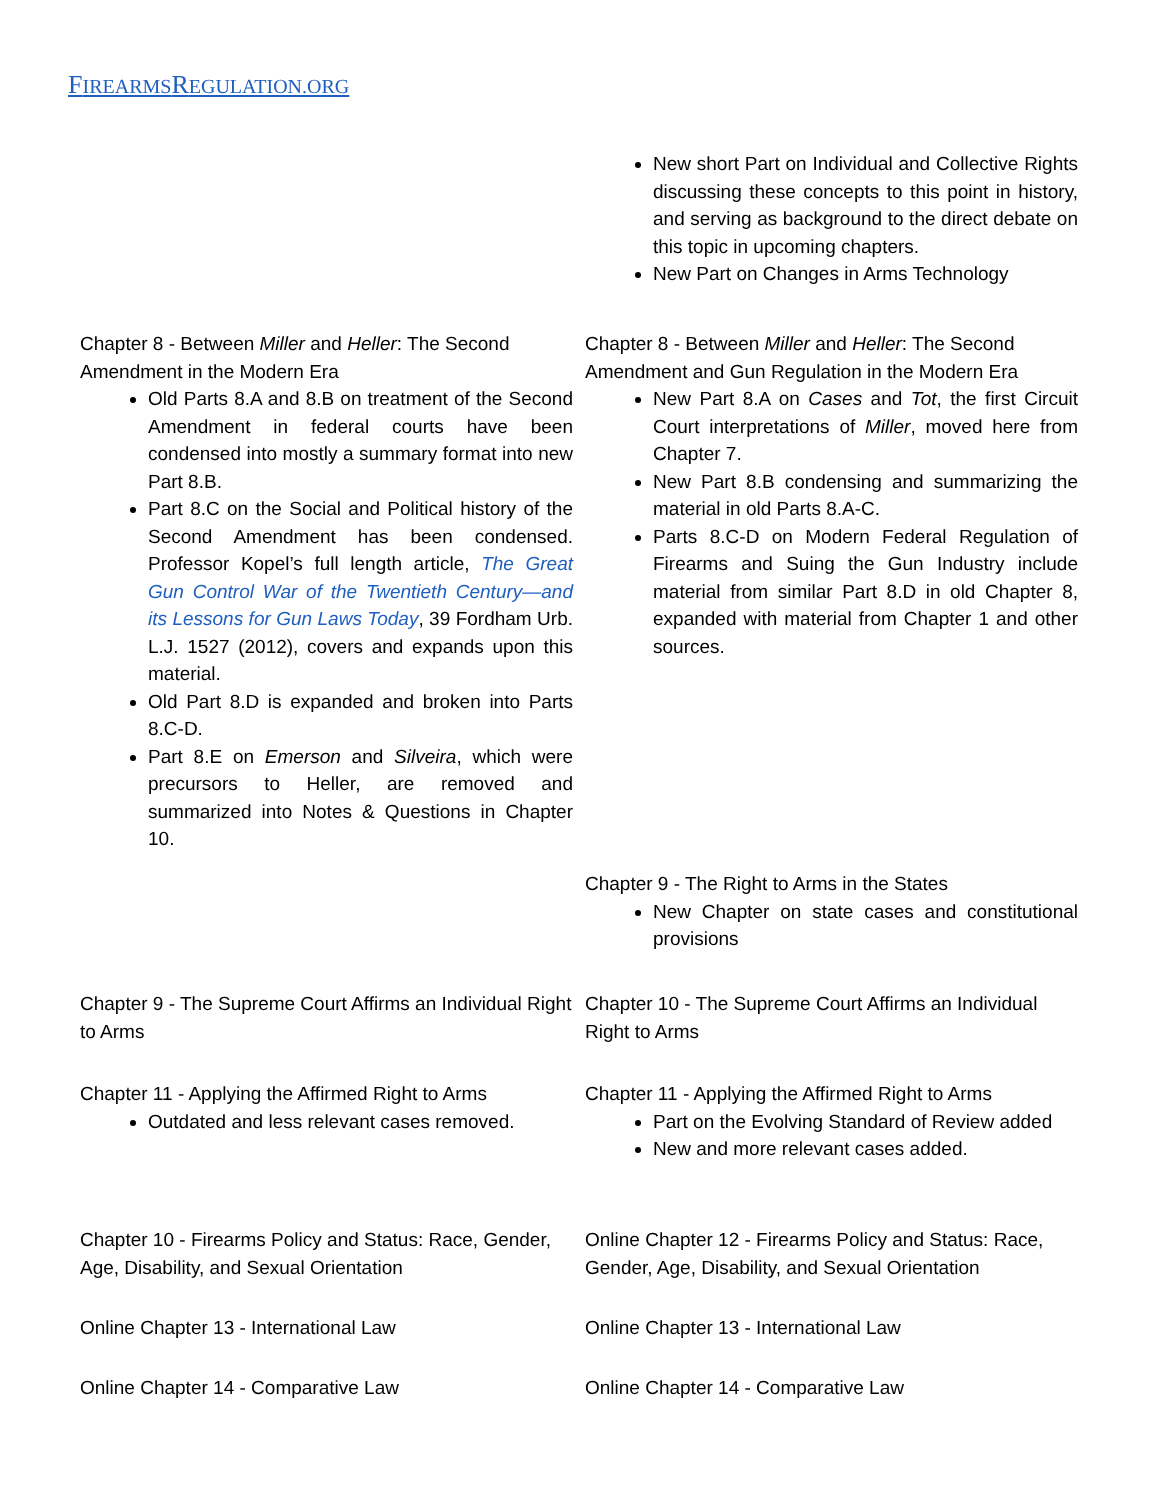FIREARMSREGULATION.ORG
| | New short Part on Individual and Collective Rights discussing these concepts to this point in history, and serving as background to the direct debate on this topic in upcoming chapters. New Part on Changes in Arms Technology |
| Chapter 8 - Between Miller and Heller : The Second Amendment in the Modern Era Old Parts 8.A and 8.B on treatment of the Second Amendment in federal courts have been condensed into mostly a summary format into new Part 8.B. Part 8.C on the Social and Political history of the Second Amendment has been condensed. Professor Kopel’s full length article, The Great Gun Control War of the Twentieth Century—and its Lessons for Gun Laws Today , 39 Fordham Urb. L.J. 1527 (2012), covers and expands upon this material. Old Part 8.D is expanded and broken into Parts 8.C-D. Part 8.E on Emerson and Silveira , which were precursors to Heller, are removed and summarized into Notes & Questions in Chapter 10. | Chapter 8 - Between Miller and Heller : The Second Amendment and Gun Regulation in the Modern Era New Part 8.A on Cases and Tot , the first Circuit Court interpretations of Miller , moved here from Chapter 7. New Part 8.B condensing and summarizing the material in old Parts 8.A-C. Parts 8.C-D on Modern Federal Regulation of Firearms and Suing the Gun Industry include material from similar Part 8.D in old Chapter 8, expanded with material from Chapter 1 and other sources. |
| | Chapter 9 - The Right to Arms in the States New Chapter on state cases and constitutional provisions |
| Chapter 9 - The Supreme Court Affirms an Individual Right to Arms | Chapter 10 - The Supreme Court Affirms an Individual Right to Arms |
| Chapter 11 - Applying the Affirmed Right to Arms Outdated and less relevant cases removed. | Chapter 11 - Applying the Affirmed Right to Arms Part on the Evolving Standard of Review added New and more relevant cases added. |
| Chapter 10 - Firearms Policy and Status: Race, Gender, Age, Disability, and Sexual Orientation | Online Chapter 12 - Firearms Policy and Status: Race, Gender, Age, Disability, and Sexual Orientation |
| Online Chapter 13 - International Law | Online Chapter 13 - International Law |
| Online Chapter 14 - Comparative Law | Online Chapter 14 - Comparative Law |